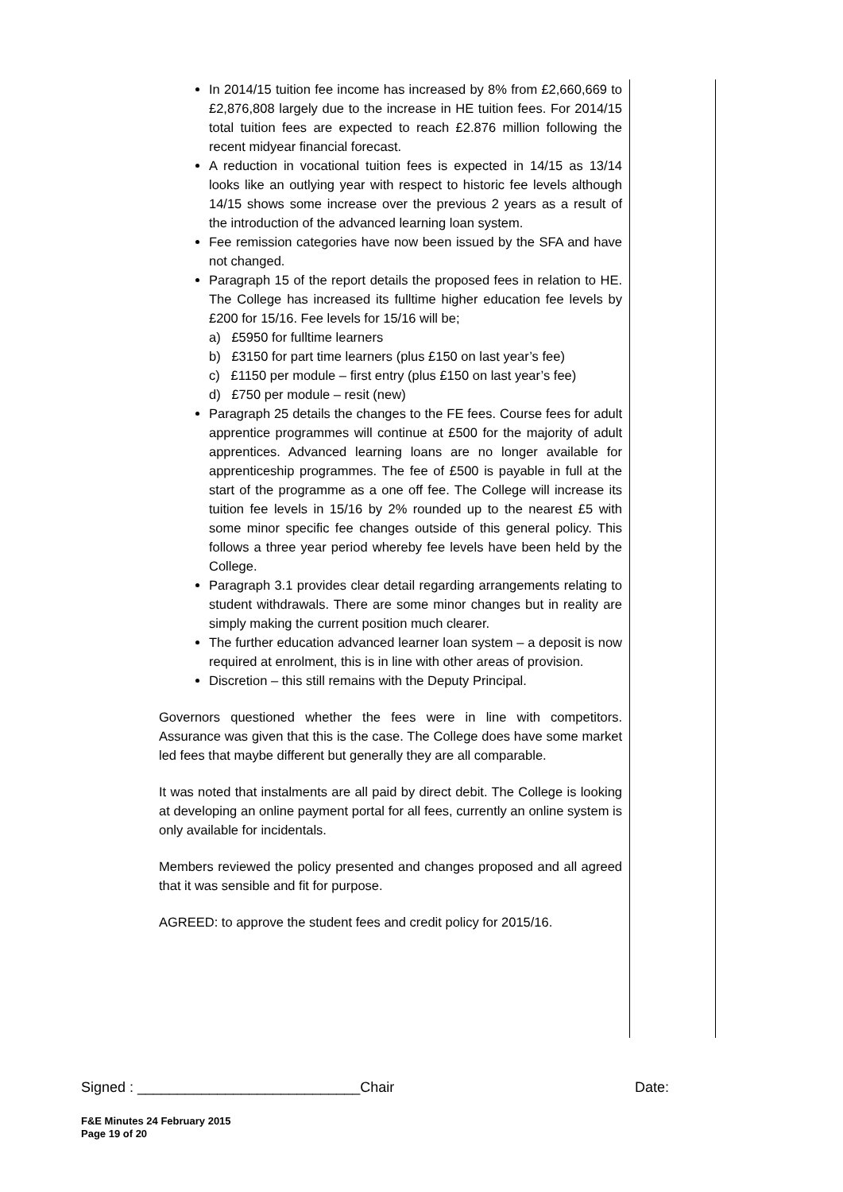In 2014/15 tuition fee income has increased by 8% from £2,660,669 to £2,876,808 largely due to the increase in HE tuition fees. For 2014/15 total tuition fees are expected to reach £2.876 million following the recent midyear financial forecast.
A reduction in vocational tuition fees is expected in 14/15 as 13/14 looks like an outlying year with respect to historic fee levels although 14/15 shows some increase over the previous 2 years as a result of the introduction of the advanced learning loan system.
Fee remission categories have now been issued by the SFA and have not changed.
Paragraph 15 of the report details the proposed fees in relation to HE. The College has increased its fulltime higher education fee levels by £200 for 15/16. Fee levels for 15/16 will be;
a) £5950 for fulltime learners
b) £3150 for part time learners (plus £150 on last year’s fee)
c) £1150 per module – first entry (plus £150 on last year’s fee)
d) £750 per module – resit (new)
Paragraph 25 details the changes to the FE fees. Course fees for adult apprentice programmes will continue at £500 for the majority of adult apprentices. Advanced learning loans are no longer available for apprenticeship programmes. The fee of £500 is payable in full at the start of the programme as a one off fee. The College will increase its tuition fee levels in 15/16 by 2% rounded up to the nearest £5 with some minor specific fee changes outside of this general policy. This follows a three year period whereby fee levels have been held by the College.
Paragraph 3.1 provides clear detail regarding arrangements relating to student withdrawals. There are some minor changes but in reality are simply making the current position much clearer.
The further education advanced learner loan system – a deposit is now required at enrolment, this is in line with other areas of provision.
Discretion – this still remains with the Deputy Principal.
Governors questioned whether the fees were in line with competitors. Assurance was given that this is the case. The College does have some market led fees that maybe different but generally they are all comparable.
It was noted that instalments are all paid by direct debit. The College is looking at developing an online payment portal for all fees, currently an online system is only available for incidentals.
Members reviewed the policy presented and changes proposed and all agreed that it was sensible and fit for purpose.
AGREED: to approve the student fees and credit policy for 2015/16.
Signed : ____________________________Chair Date:
F&E Minutes 24 February 2015
Page 19 of 20